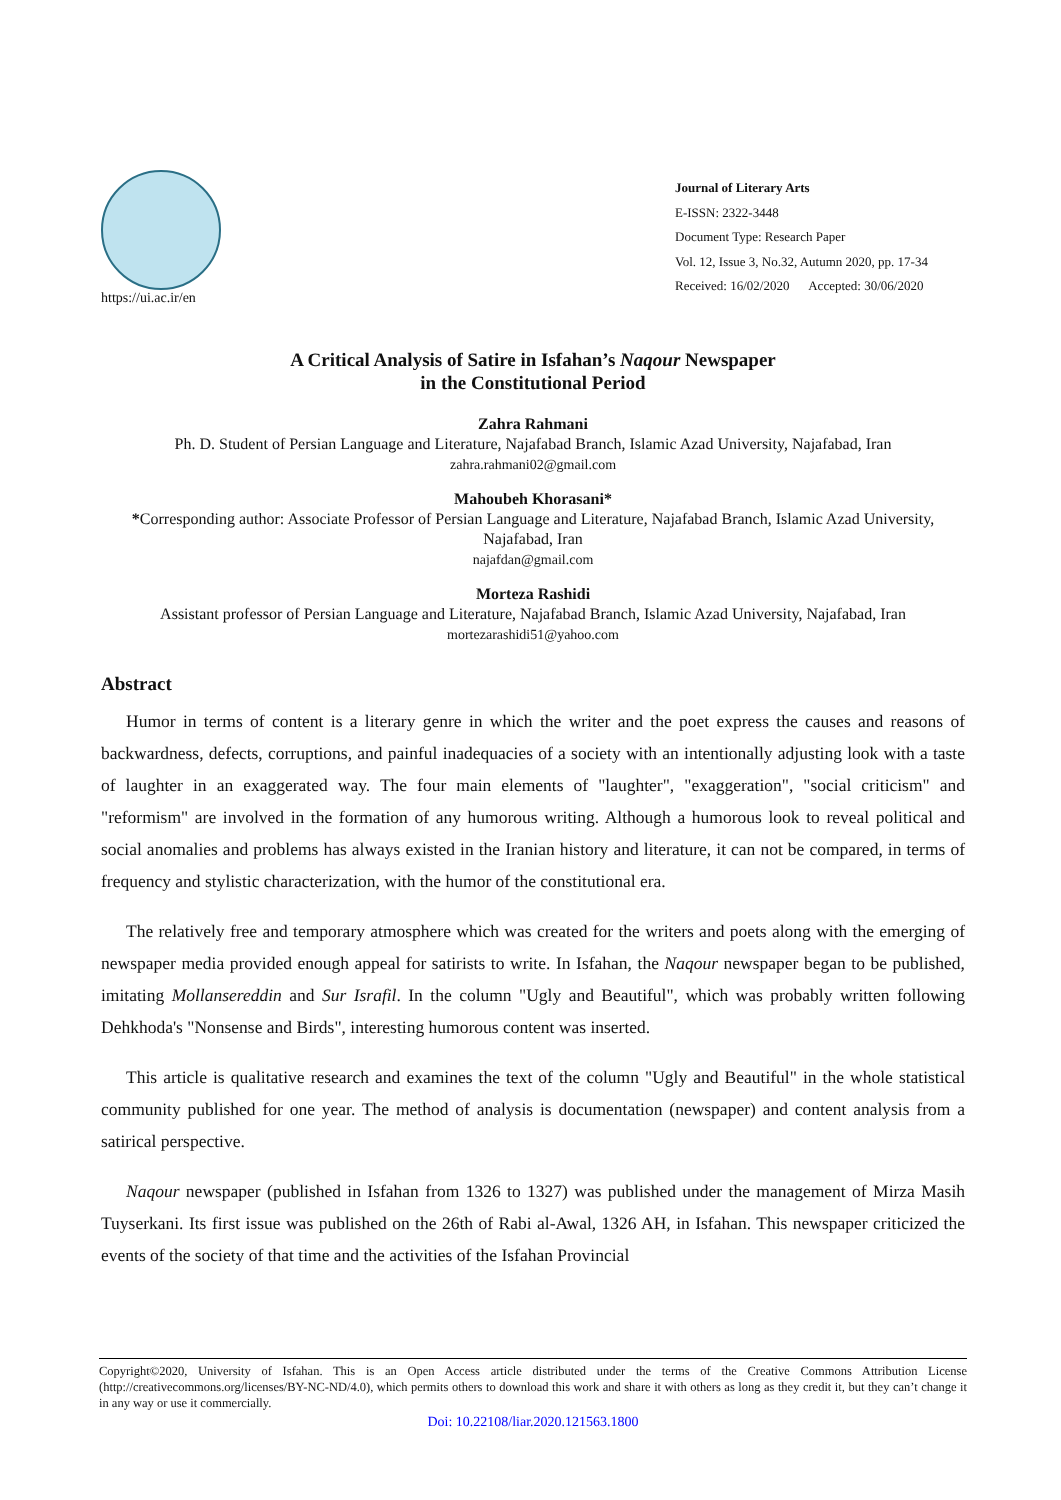https://ui.ac.ir/en
Journal of Literary Arts
E-ISSN: 2322-3448
Document Type: Research Paper
Vol. 12, Issue 3, No.32, Autumn 2020, pp. 17-34
Received: 16/02/2020 Accepted: 30/06/2020
A Critical Analysis of Satire in Isfahan’s Naqour Newspaper
in the Constitutional Period
Zahra Rahmani
Ph. D. Student of Persian Language and Literature, Najafabad Branch, Islamic Azad University, Najafabad, Iran
zahra.rahmani02@gmail.com
Mahoubeh Khorasani*
*Corresponding author: Associate Professor of Persian Language and Literature, Najafabad Branch, Islamic Azad University, Najafabad, Iran
najafdan@gmail.com
Morteza Rashidi
Assistant professor of Persian Language and Literature, Najafabad Branch, Islamic Azad University, Najafabad, Iran
mortezarashidi51@yahoo.com
Abstract
Humor in terms of content is a literary genre in which the writer and the poet express the causes and reasons of backwardness, defects, corruptions, and painful inadequacies of a society with an intentionally adjusting look with a taste of laughter in an exaggerated way. The four main elements of "laughter", "exaggeration", "social criticism" and "reformism" are involved in the formation of any humorous writing. Although a humorous look to reveal political and social anomalies and problems has always existed in the Iranian history and literature, it can not be compared, in terms of frequency and stylistic characterization, with the humor of the constitutional era.
The relatively free and temporary atmosphere which was created for the writers and poets along with the emerging of newspaper media provided enough appeal for satirists to write. In Isfahan, the Naqour newspaper began to be published, imitating Mollansereddin and Sur Israfil. In the column "Ugly and Beautiful", which was probably written following Dehkhoda's "Nonsense and Birds", interesting humorous content was inserted.
This article is qualitative research and examines the text of the column "Ugly and Beautiful" in the whole statistical community published for one year. The method of analysis is documentation (newspaper) and content analysis from a satirical perspective.
Naqour newspaper (published in Isfahan from 1326 to 1327) was published under the management of Mirza Masih Tuyserkani. Its first issue was published on the 26th of Rabi al-Awal, 1326 AH, in Isfahan. This newspaper criticized the events of the society of that time and the activities of the Isfahan Provincial
Copyright©2020, University of Isfahan. This is an Open Access article distributed under the terms of the Creative Commons Attribution License (http://creativecommons.org/licenses/BY-NC-ND/4.0), which permits others to download this work and share it with others as long as they credit it, but they can’t change it in any way or use it commercially.
Doi: 10.22108/liar.2020.121563.1800